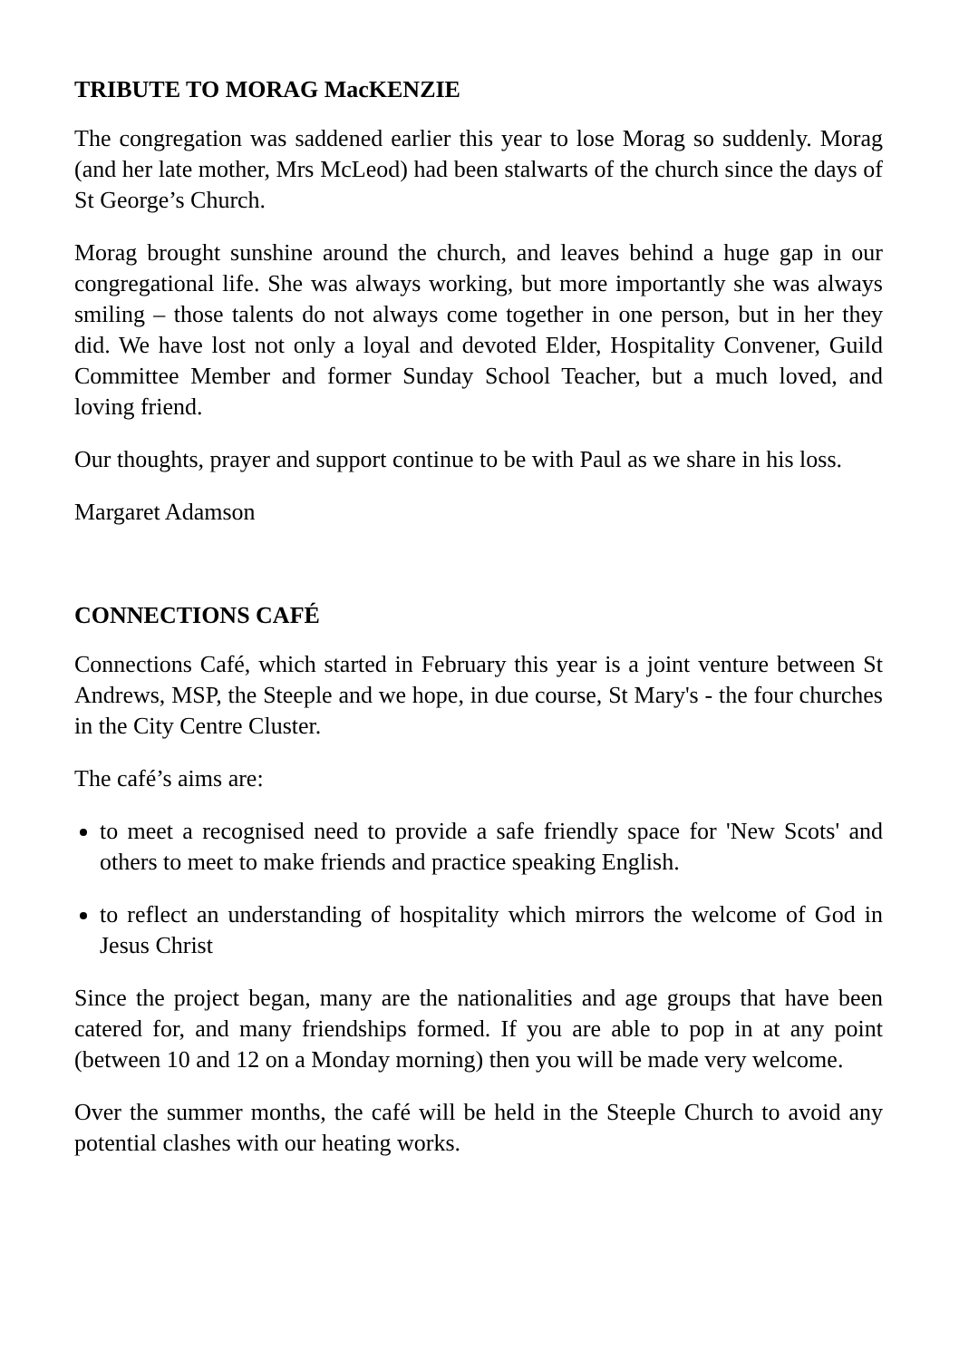TRIBUTE TO MORAG MacKENZIE
The congregation was saddened earlier this year to lose Morag so suddenly. Morag (and her late mother, Mrs McLeod) had been stalwarts of the church since the days of St George’s Church.
Morag brought sunshine around the church, and leaves behind a huge gap in our congregational life. She was always working, but more importantly she was always smiling – those talents do not always come together in one person, but in her they did. We have lost not only a loyal and devoted Elder, Hospitality Convener, Guild Committee Member and former Sunday School Teacher, but a much loved, and loving friend.
Our thoughts, prayer and support continue to be with Paul as we share in his loss.
Margaret Adamson
CONNECTIONS CAFÉ
Connections Café, which started in February this year is a joint venture between St Andrews, MSP, the Steeple and we hope, in due course, St Mary's - the four churches in the City Centre Cluster.
The café’s aims are:
to meet a recognised need to provide a safe friendly space for 'New Scots' and others to meet to make friends and practice speaking English.
to reflect an understanding of hospitality which mirrors the welcome of God in Jesus Christ
Since the project began, many are the nationalities and age groups that have been catered for, and many friendships formed. If you are able to pop in at any point (between 10 and 12 on a Monday morning) then you will be made very welcome.
Over the summer months, the café will be held in the Steeple Church to avoid any potential clashes with our heating works.